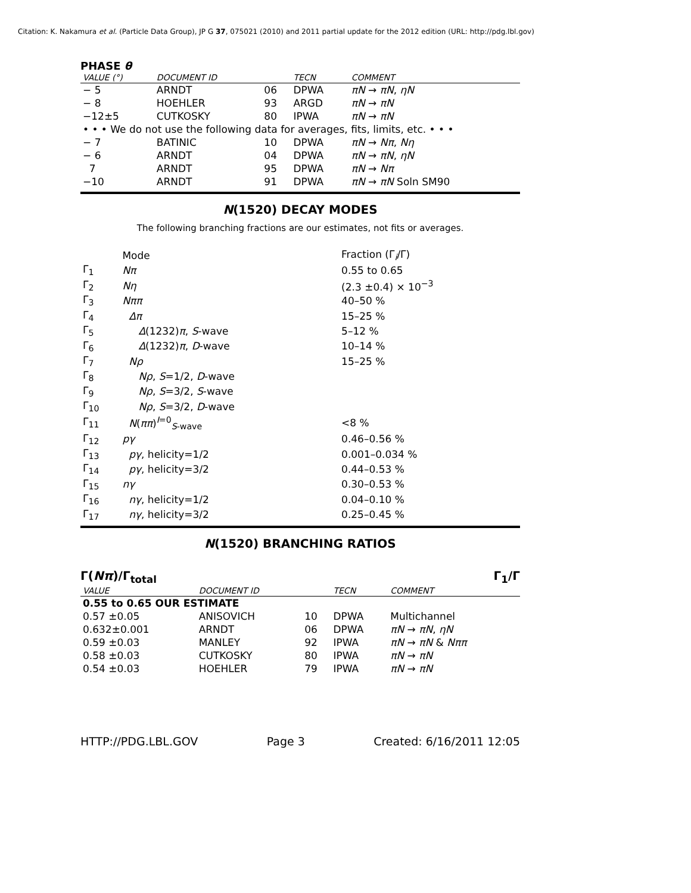Citation: K. Nakamura et al. (Particle Data Group), JP G 37, 075021 (2010) and 2011 partial update for the 2012 edition (URL: http://pdg.lbl.gov)
PHASE θ
| VALUE (°) | DOCUMENT ID | | TECN | COMMENT |
| --- | --- | --- | --- | --- |
| − 5 | ARNDT | 06 | DPWA | πN → πN , ηN |
| − 8 | HOEHLER | 93 | ARGD | πN → πN |
| −12±5 | CUTKOSKY | 80 | IPWA | πN → πN |
| • • • We do not use the following data for averages, fits, limits, etc. • • • | | | | |
| − 7 | BATINIC | 10 | DPWA | πN → Nπ , Nη |
| − 6 | ARNDT | 04 | DPWA | πN → πN , ηN |
| 7 | ARNDT | 95 | DPWA | πN → Nπ |
| −10 | ARNDT | 91 | DPWA | πN → πN Soln SM90 |
N(1520) DECAY MODES
The following branching fractions are our estimates, not fits or averages.
| | Mode | Fraction (Γ<sub>i</sub>/Γ) |
| Γ<sub>1</sub> | Nπ | 0.55 to 0.65 |
| Γ<sub>2</sub> | Nη | (2.3 ±0.4) × 10<sup>−3</sup> |
| Γ<sub>3</sub> | Nππ | 40–50 % |
| Γ<sub>4</sub> | Δπ | 15–25 % |
| Γ<sub>5</sub> | Δ (1232) π , S -wave | 5–12 % |
| Γ<sub>6</sub> | Δ (1232) π , D -wave | 10–14 % |
| Γ<sub>7</sub> | Nρ | 15–25 % |
| Γ<sub>8</sub> | Nρ , S =1/2, D -wave | |
| Γ<sub>9</sub> | Nρ , S =3/2, S -wave | |
| Γ<sub>10</sub> | Nρ , S =3/2, D -wave | |
| Γ<sub>11</sub> | N ( ππ )<sup>I=0</sup><sub>S-wave</sub> | <8 % |
| Γ<sub>12</sub> | pγ | 0.46–0.56 % |
| Γ<sub>13</sub> | pγ , helicity=1/2 | 0.001–0.034 % |
| Γ<sub>14</sub> | pγ , helicity=3/2 | 0.44–0.53 % |
| Γ<sub>15</sub> | nγ | 0.30–0.53 % |
| Γ<sub>16</sub> | nγ , helicity=1/2 | 0.04–0.10 % |
| Γ<sub>17</sub> | nγ , helicity=3/2 | 0.25–0.45 % |
N(1520) BRANCHING RATIOS
Γ(Nπ)/Γ<sub>total</sub> Γ<sub>1</sub>/Γ
| VALUE | DOCUMENT ID | | TECN | COMMENT |
| --- | --- | --- | --- | --- |
| 0.55 to 0.65 OUR ESTIMATE | | | | |
| 0.57 ±0.05 | ANISOVICH | 10 | DPWA | Multichannel |
| 0.632±0.001 | ARNDT | 06 | DPWA | πN → πN , ηN |
| 0.59 ±0.03 | MANLEY | 92 | IPWA | πN → πN & Nππ |
| 0.58 ±0.03 | CUTKOSKY | 80 | IPWA | πN → πN |
| 0.54 ±0.03 | HOEHLER | 79 | IPWA | πN → πN |
HTTP://PDG.LBL.GOV Page 3 Created: 6/16/2011 12:05